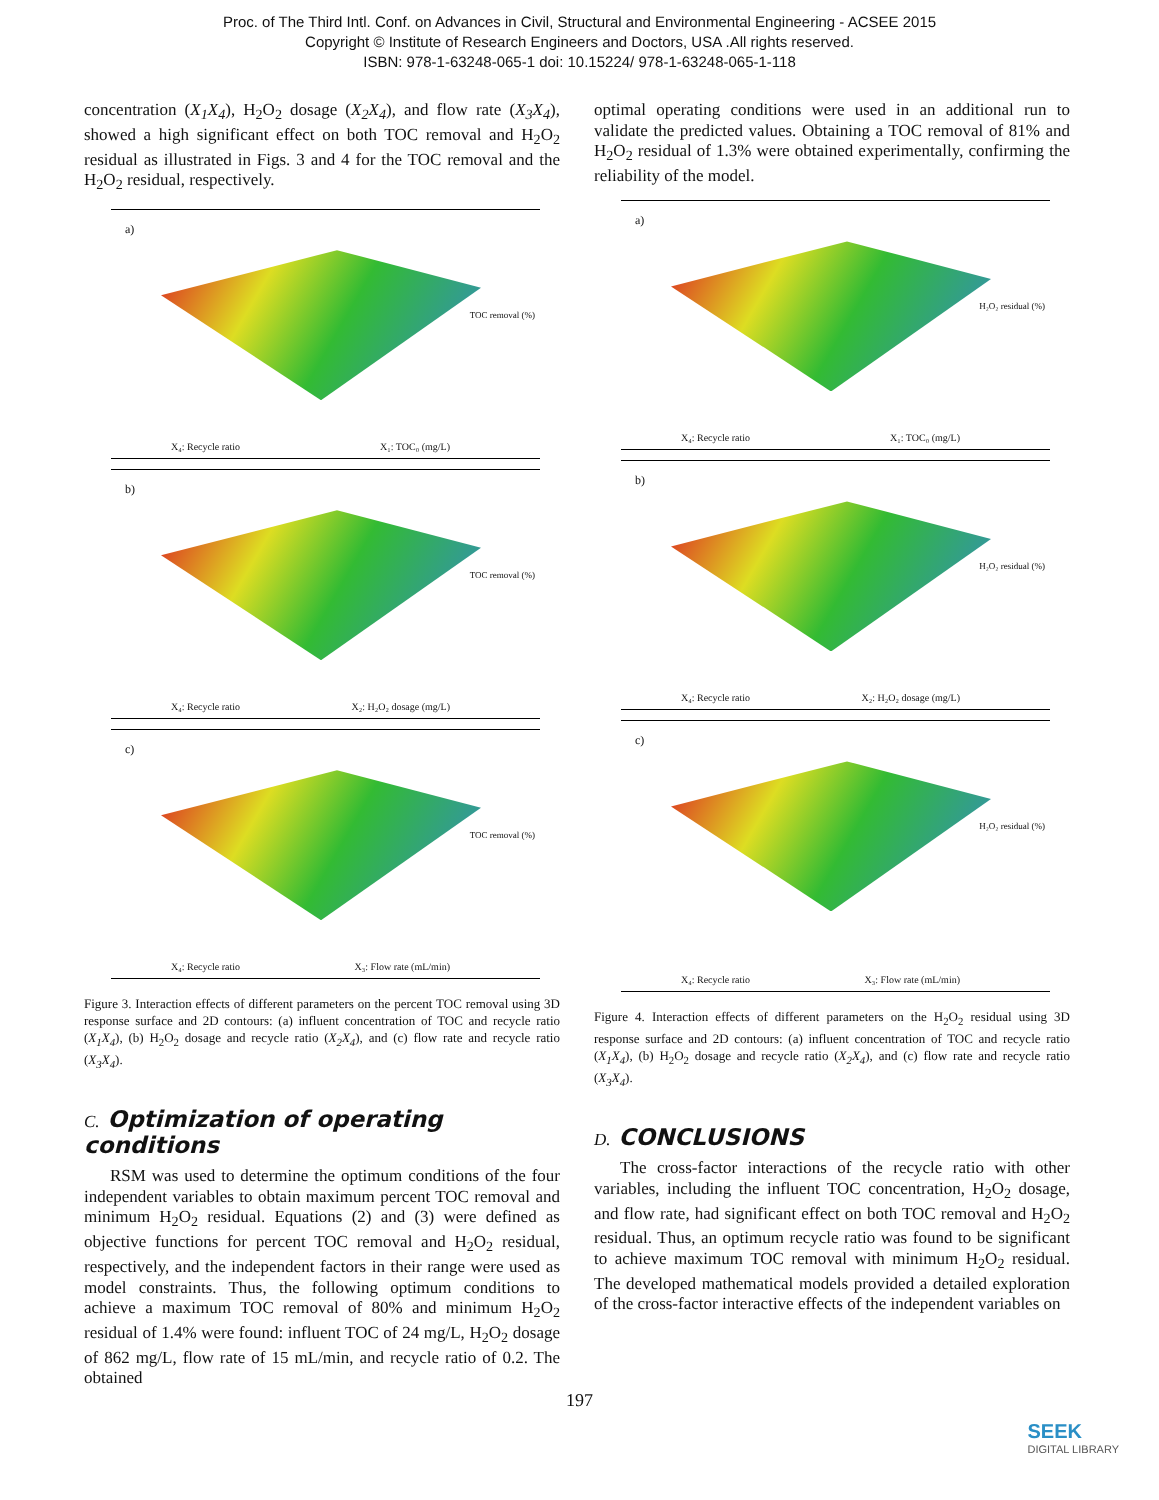Proc. of The Third Intl. Conf. on Advances in Civil, Structural and Environmental Engineering - ACSEE 2015
Copyright © Institute of Research Engineers and Doctors, USA .All rights reserved.
ISBN: 978-1-63248-065-1 doi: 10.15224/ 978-1-63248-065-1-118
concentration (X<sub>1</sub>X<sub>4</sub>), H<sub>2</sub>O<sub>2</sub> dosage (X<sub>2</sub>X<sub>4</sub>), and flow rate (X<sub>3</sub>X<sub>4</sub>), showed a high significant effect on both TOC removal and H<sub>2</sub>O<sub>2</sub> residual as illustrated in Figs. 3 and 4 for the TOC removal and the H<sub>2</sub>O<sub>2</sub> residual, respectively.
a)
TOC removal (%)
X₄: Recycle ratio X₁: TOC₀ (mg/L)
b)
TOC removal (%)
X₄: Recycle ratio X₂: H₂O₂ dosage (mg/L)
c)
TOC removal (%)
X₄: Recycle ratio X₃: Flow rate (mL/min)
Figure 3. Interaction effects of different parameters on the percent TOC removal using 3D response surface and 2D contours: (a) influent concentration of TOC and recycle ratio (X<sub>1</sub>X<sub>4</sub>), (b) H<sub>2</sub>O<sub>2</sub> dosage and recycle ratio (X<sub>2</sub>X<sub>4</sub>), and (c) flow rate and recycle ratio (X<sub>3</sub>X<sub>4</sub>).
C. Optimization of operating conditions
RSM was used to determine the optimum conditions of the four independent variables to obtain maximum percent TOC removal and minimum H<sub>2</sub>O<sub>2</sub> residual. Equations (2) and (3) were defined as objective functions for percent TOC removal and H<sub>2</sub>O<sub>2</sub> residual, respectively, and the independent factors in their range were used as model constraints. Thus, the following optimum conditions to achieve a maximum TOC removal of 80% and minimum H<sub>2</sub>O<sub>2</sub> residual of 1.4% were found: influent TOC of 24 mg/L, H<sub>2</sub>O<sub>2</sub> dosage of 862 mg/L, flow rate of 15 mL/min, and recycle ratio of 0.2. The obtained
optimal operating conditions were used in an additional run to validate the predicted values. Obtaining a TOC removal of 81% and H<sub>2</sub>O<sub>2</sub> residual of 1.3% were obtained experimentally, confirming the reliability of the model.
a)
H₂O₂ residual (%)
X₄: Recycle ratio X₁: TOC₀ (mg/L)
b)
H₂O₂ residual (%)
X₄: Recycle ratio X₂: H₂O₂ dosage (mg/L)
c)
H₂O₂ residual (%)
X₄: Recycle ratio X₃: Flow rate (mL/min)
Figure 4. Interaction effects of different parameters on the H<sub>2</sub>O<sub>2</sub> residual using 3D response surface and 2D contours: (a) influent concentration of TOC and recycle ratio (X<sub>1</sub>X<sub>4</sub>), (b) H<sub>2</sub>O<sub>2</sub> dosage and recycle ratio (X<sub>2</sub>X<sub>4</sub>), and (c) flow rate and recycle ratio (X<sub>3</sub>X<sub>4</sub>).
D. CONCLUSIONS
The cross-factor interactions of the recycle ratio with other variables, including the influent TOC concentration, H<sub>2</sub>O<sub>2</sub> dosage, and flow rate, had significant effect on both TOC removal and H<sub>2</sub>O<sub>2</sub> residual. Thus, an optimum recycle ratio was found to be significant to achieve maximum TOC removal with minimum H<sub>2</sub>O<sub>2</sub> residual. The developed mathematical models provided a detailed exploration of the cross-factor interactive effects of the independent variables on
197
SEEK
DIGITAL LIBRARY